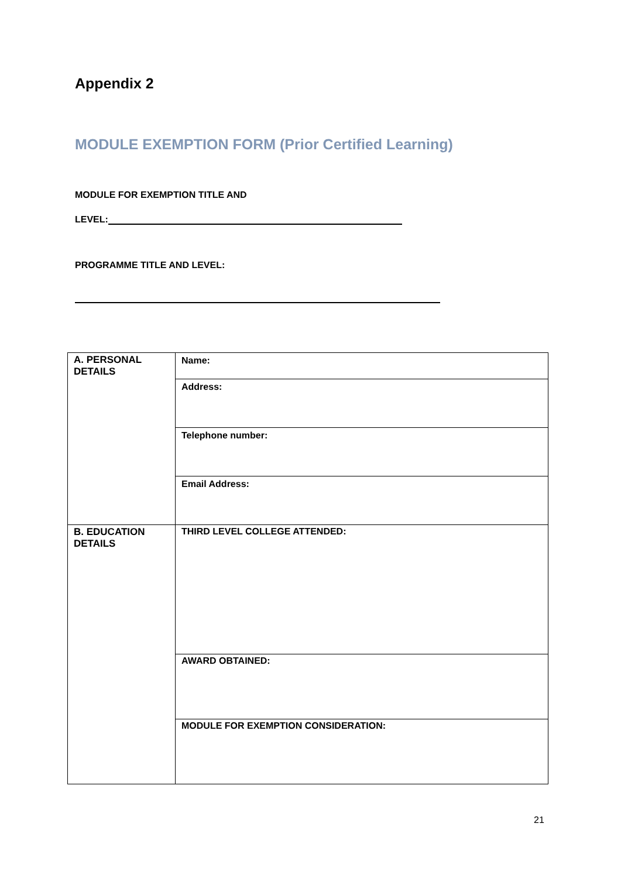Appendix 2
MODULE EXEMPTION FORM (Prior Certified Learning)
MODULE FOR EXEMPTION TITLE AND
LEVEL:
PROGRAMME TITLE AND LEVEL:
| A. PERSONAL DETAILS | Name: |
| | Address: |
| | Telephone number: |
| | Email Address: |
| B. EDUCATION DETAILS | THIRD LEVEL COLLEGE ATTENDED: |
| | AWARD OBTAINED: |
| | MODULE FOR EXEMPTION CONSIDERATION: |
21